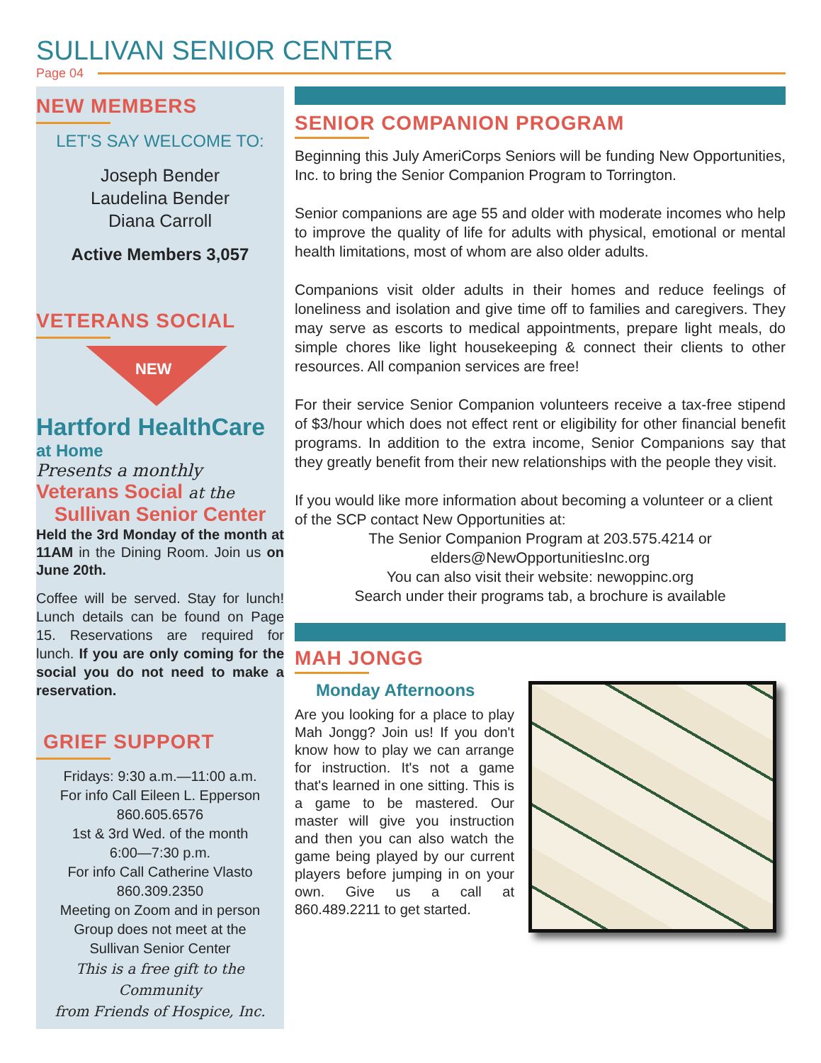SULLIVAN SENIOR CENTER
Page 04
NEW MEMBERS
LET'S SAY WELCOME TO:
Joseph Bender
Laudelina Bender
Diana Carroll
Active Members 3,057
VETERANS SOCIAL
NEW
Hartford HealthCare
at Home
Presents a monthly
Veterans Social at the
Sullivan Senior Center
Held the 3rd Monday of the month at 11AM in the Dining Room. Join us on June 20th.
Coffee will be served. Stay for lunch! Lunch details can be found on Page 15. Reservations are required for lunch. If you are only coming for the social you do not need to make a reservation.
GRIEF SUPPORT
Fridays: 9:30 a.m.—11:00 a.m.
For info Call Eileen L. Epperson
860.605.6576
1st & 3rd Wed. of the month
6:00—7:30 p.m.
For info Call Catherine Vlasto
860.309.2350
Meeting on Zoom and in person
Group does not meet at the
Sullivan Senior Center
This is a free gift to the Community
from Friends of Hospice, Inc.
SENIOR COMPANION PROGRAM
Beginning this July AmeriCorps Seniors will be funding New Opportunities, Inc. to bring the Senior Companion Program to Torrington.
Senior companions are age 55 and older with moderate incomes who help to improve the quality of life for adults with physical, emotional or mental health limitations, most of whom are also older adults.
Companions visit older adults in their homes and reduce feelings of loneliness and isolation and give time off to families and caregivers. They may serve as escorts to medical appointments, prepare light meals, do simple chores like light housekeeping & connect their clients to other resources. All companion services are free!
For their service Senior Companion volunteers receive a tax-free stipend of $3/hour which does not effect rent or eligibility for other financial benefit programs. In addition to the extra income, Senior Companions say that they greatly benefit from their new relationships with the people they visit.
If you would like more information about becoming a volunteer or a client of the SCP contact New Opportunities at:
The Senior Companion Program at 203.575.4214 or
elders@NewOpportunitiesInc.org
You can also visit their website: newoppinc.org
Search under their programs tab, a brochure is available
MAH JONGG
Monday Afternoons
Are you looking for a place to play Mah Jongg? Join us! If you don't know how to play we can arrange for instruction. It's not a game that's learned in one sitting. This is a game to be mastered. Our master will give you instruction and then you can also watch the game being played by our current players before jumping in on your own. Give us a call at 860.489.2211 to get started.